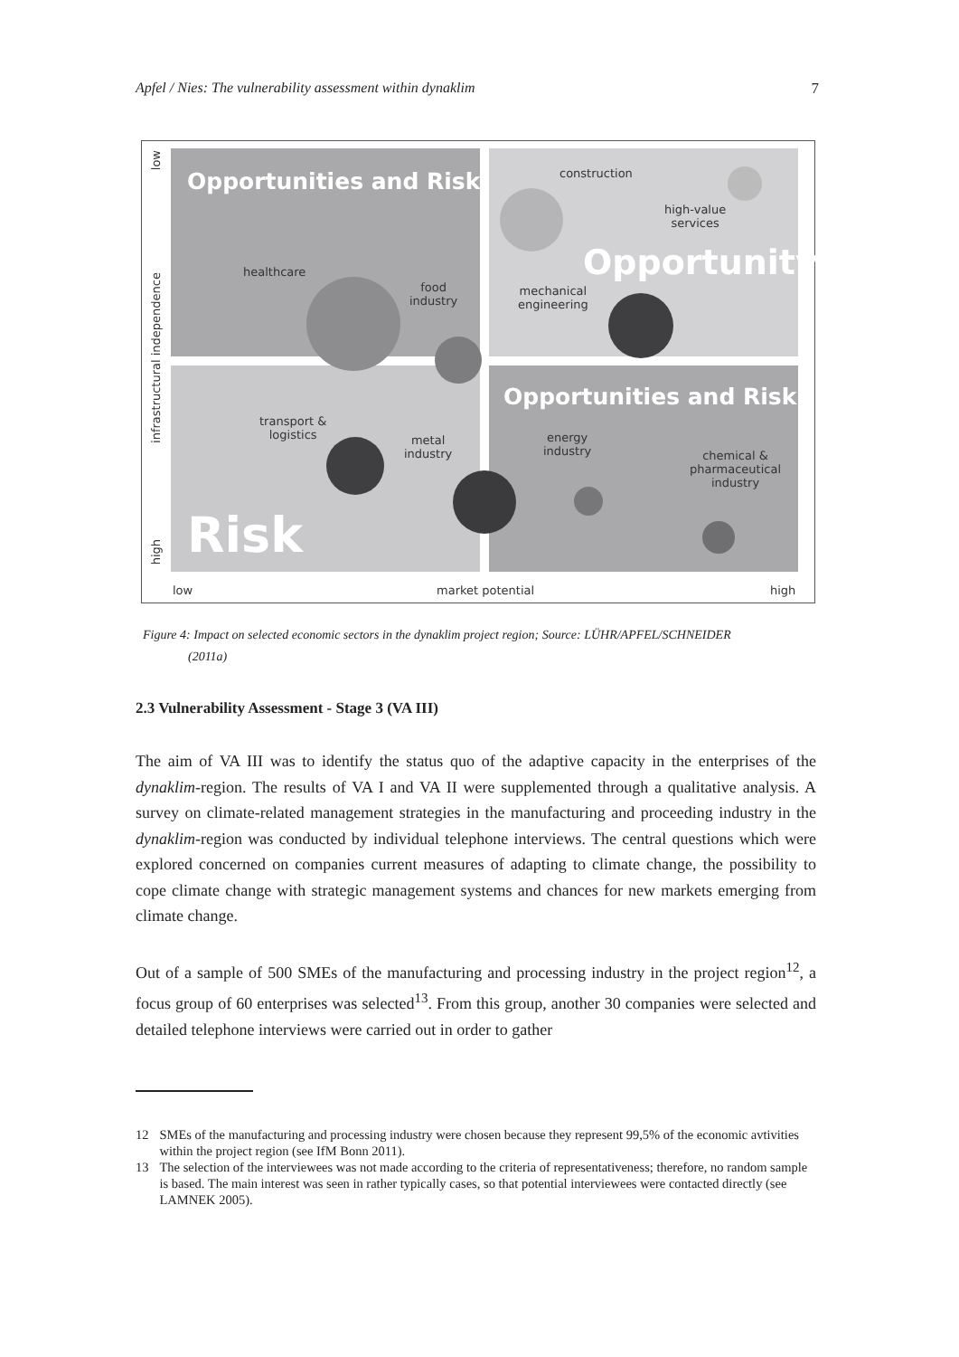Apfel / Nies: The vulnerability assessment within dynaklim 7
low
infrastructural independence
high
Opportunities and Risk construction
high-value
services
Opportunity
healthcare
food
industry
mechanical
engineering
Opportunities and Risk
transport &
logistics
metal
industry
energy
industry
chemical &
pharmaceutical
industry
Risk
low market potential high
Figure 4: Impact on selected economic sectors in the dynaklim project region; Source: LÜHR/APFEL/SCHNEIDER
(2011a)
2.3 Vulnerability Assessment - Stage 3 (VA III)
The aim of VA III was to identify the status quo of the adaptive capacity in the enterprises of the dynaklim-region. The results of VA I and VA II were supplemented through a qualitative analysis. A survey on climate-related management strategies in the manufacturing and proceeding industry in the dynaklim-region was conducted by individual telephone interviews. The central questions which were explored concerned on companies current measures of adapting to climate change, the possibility to cope climate change with strategic management systems and chances for new markets emerging from climate change.
Out of a sample of 500 SMEs of the manufacturing and processing industry in the project region<sup>12</sup>, a focus group of 60 enterprises was selected<sup>13</sup>. From this group, another 30 companies were selected and detailed telephone interviews were carried out in order to gather
12 SMEs of the manufacturing and processing industry were chosen because they represent 99,5% of the economic avtivities within the project region (see IfM Bonn 2011).
13 The selection of the interviewees was not made according to the criteria of representativeness; therefore, no random sample is based. The main interest was seen in rather typically cases, so that potential interviewees were contacted directly (see LAMNEK 2005).